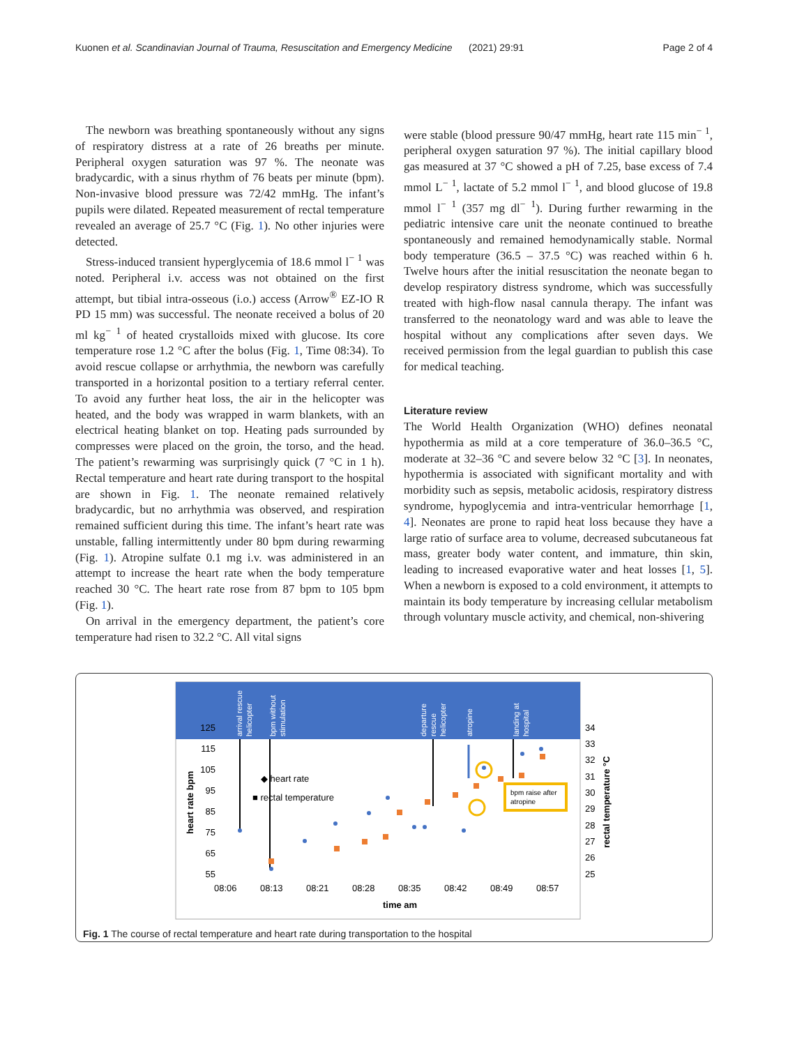Kuonen et al. Scandinavian Journal of Trauma, Resuscitation and Emergency Medicine (2021) 29:91 Page 2 of 4
The newborn was breathing spontaneously without any signs of respiratory distress at a rate of 26 breaths per minute. Peripheral oxygen saturation was 97 %. The neonate was bradycardic, with a sinus rhythm of 76 beats per minute (bpm). Non-invasive blood pressure was 72/42 mmHg. The infant’s pupils were dilated. Repeated measurement of rectal temperature revealed an average of 25.7 °C (Fig. 1). No other injuries were detected.
Stress-induced transient hyperglycemia of 18.6 mmol l<sup>− 1</sup> was noted. Peripheral i.v. access was not obtained on the first attempt, but tibial intra-osseous (i.o.) access (Arrow<sup>®</sup> EZ-IO R PD 15 mm) was successful. The neonate received a bolus of 20 ml kg<sup>− 1</sup> of heated crystalloids mixed with glucose. Its core temperature rose 1.2 °C after the bolus (Fig. 1, Time 08:34). To avoid rescue collapse or arrhythmia, the newborn was carefully transported in a horizontal position to a tertiary referral center. To avoid any further heat loss, the air in the helicopter was heated, and the body was wrapped in warm blankets, with an electrical heating blanket on top. Heating pads surrounded by compresses were placed on the groin, the torso, and the head. The patient’s rewarming was surprisingly quick (7 °C in 1 h). Rectal temperature and heart rate during transport to the hospital are shown in Fig. 1. The neonate remained relatively bradycardic, but no arrhythmia was observed, and respiration remained sufficient during this time. The infant’s heart rate was unstable, falling intermittently under 80 bpm during rewarming (Fig. 1). Atropine sulfate 0.1 mg i.v. was administered in an attempt to increase the heart rate when the body temperature reached 30 °C. The heart rate rose from 87 bpm to 105 bpm (Fig. 1).
On arrival in the emergency department, the patient’s core temperature had risen to 32.2 °C. All vital signs
were stable (blood pressure 90/47 mmHg, heart rate 115 min<sup>− 1</sup>, peripheral oxygen saturation 97 %). The initial capillary blood gas measured at 37 °C showed a pH of 7.25, base excess of 7.4 mmol L<sup>− 1</sup>, lactate of 5.2 mmol l<sup>− 1</sup>, and blood glucose of 19.8 mmol l<sup>− 1</sup> (357 mg dl<sup>− 1</sup>). During further rewarming in the pediatric intensive care unit the neonate continued to breathe spontaneously and remained hemodynamically stable. Normal body temperature (36.5 – 37.5 °C) was reached within 6 h. Twelve hours after the initial resuscitation the neonate began to develop respiratory distress syndrome, which was successfully treated with high-flow nasal cannula therapy. The infant was transferred to the neonatology ward and was able to leave the hospital without any complications after seven days. We received permission from the legal guardian to publish this case for medical teaching.
Literature review
The World Health Organization (WHO) defines neonatal hypothermia as mild at a core temperature of 36.0–36.5 °C, moderate at 32–36 °C and severe below 32 °C [3]. In neonates, hypothermia is associated with significant mortality and with morbidity such as sepsis, metabolic acidosis, respiratory distress syndrome, hypoglycemia and intra-ventricular hemorrhage [1, 4]. Neonates are prone to rapid heat loss because they have a large ratio of surface area to volume, decreased subcutaneous fat mass, greater body water content, and immature, thin skin, leading to increased evaporative water and heat losses [1, 5]. When a newborn is exposed to a cold environment, it attempts to maintain its body temperature by increasing cellular metabolism through voluntary muscle activity, and chemical, non-shivering
arrival rescue
helicopter
bpm without
stimulation
departure
rescue
helicopter
atropine
landing at
hospital
125
115
105
95
85
75
65
55
34
33
32
31
30
29
28
27
26
25
heart rate bpm
rectal temperature °C
08:06
08:13
08:21
08:28
08:35
08:42
08:49
08:57
time am
◆ heart rate
■ rectal temperature
bpm raise after
atropine
Fig. 1 The course of rectal temperature and heart rate during transportation to the hospital